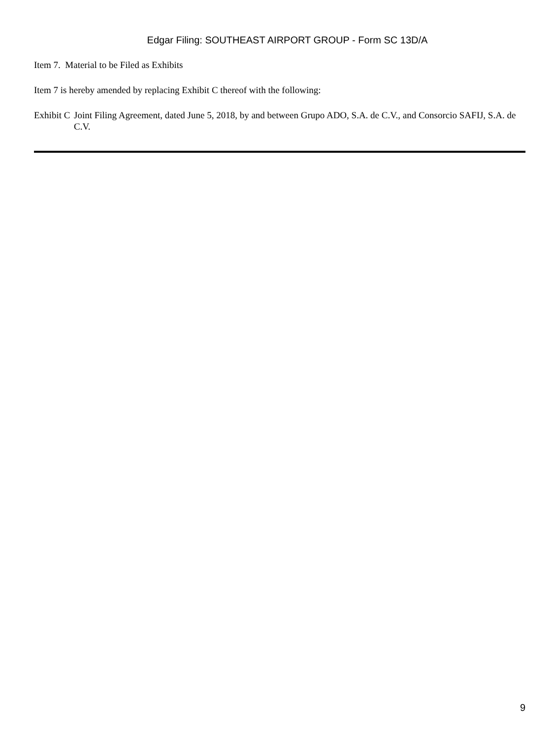Edgar Filing: SOUTHEAST AIRPORT GROUP - Form SC 13D/A
Item 7. Material to be Filed as Exhibits
Item 7 is hereby amended by replacing Exhibit C thereof with the following:
Exhibit C
Joint Filing Agreement, dated June 5, 2018, by and between Grupo ADO, S.A. de C.V., and Consorcio SAFIJ, S.A. de C.V.
9